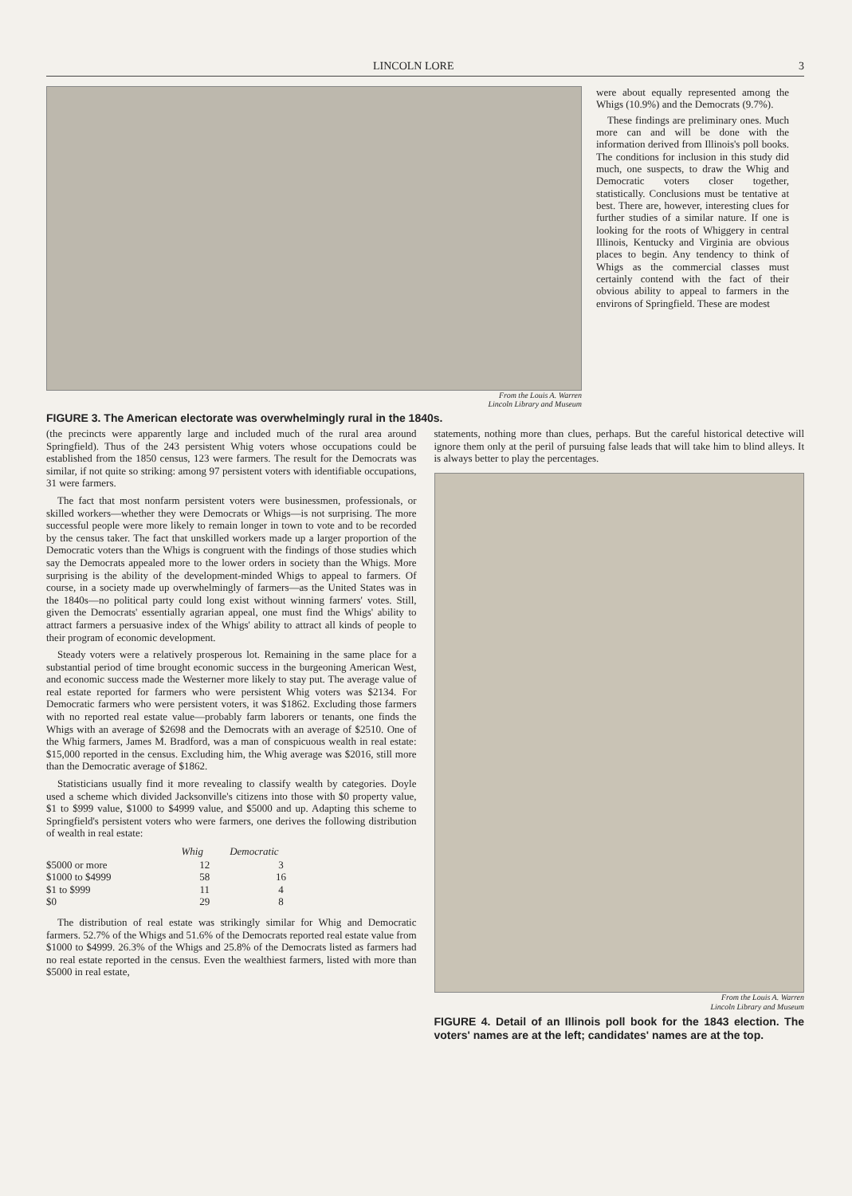LINCOLN LORE 3
From the Louis A. Warren
Lincoln Library and Museum
were about equally represented among the Whigs (10.9%) and the Democrats (9.7%).
These findings are preliminary ones. Much more can and will be done with the information derived from Illinois's poll books. The conditions for inclusion in this study did much, one suspects, to draw the Whig and Democratic voters closer together, statistically. Conclusions must be tentative at best. There are, however, interesting clues for further studies of a similar nature. If one is looking for the roots of Whiggery in central Illinois, Kentucky and Virginia are obvious places to begin. Any tendency to think of Whigs as the commercial classes must certainly contend with the fact of their obvious ability to appeal to farmers in the environs of Springfield. These are modest
FIGURE 3. The American electorate was overwhelmingly rural in the 1840s.
(the precincts were apparently large and included much of the rural area around Springfield). Thus of the 243 persistent Whig voters whose occupations could be established from the 1850 census, 123 were farmers. The result for the Democrats was similar, if not quite so striking: among 97 persistent voters with identifiable occupations, 31 were farmers.
The fact that most nonfarm persistent voters were businessmen, professionals, or skilled workers—whether they were Democrats or Whigs—is not surprising. The more successful people were more likely to remain longer in town to vote and to be recorded by the census taker. The fact that unskilled workers made up a larger proportion of the Democratic voters than the Whigs is congruent with the findings of those studies which say the Democrats appealed more to the lower orders in society than the Whigs. More surprising is the ability of the development-minded Whigs to appeal to farmers. Of course, in a society made up overwhelmingly of farmers—as the United States was in the 1840s—no political party could long exist without winning farmers' votes. Still, given the Democrats' essentially agrarian appeal, one must find the Whigs' ability to attract farmers a persuasive index of the Whigs' ability to attract all kinds of people to their program of economic development.
Steady voters were a relatively prosperous lot. Remaining in the same place for a substantial period of time brought economic success in the burgeoning American West, and economic success made the Westerner more likely to stay put. The average value of real estate reported for farmers who were persistent Whig voters was $2134. For Democratic farmers who were persistent voters, it was $1862. Excluding those farmers with no reported real estate value—probably farm laborers or tenants, one finds the Whigs with an average of $2698 and the Democrats with an average of $2510. One of the Whig farmers, James M. Bradford, was a man of conspicuous wealth in real estate: $15,000 reported in the census. Excluding him, the Whig average was $2016, still more than the Democratic average of $1862.
Statisticians usually find it more revealing to classify wealth by categories. Doyle used a scheme which divided Jacksonville's citizens into those with $0 property value, $1 to $999 value, $1000 to $4999 value, and $5000 and up. Adapting this scheme to Springfield's persistent voters who were farmers, one derives the following distribution of wealth in real estate:
| | Whig | Democratic |
| --- | --- | --- |
| $5000 or more | 12 | 3 |
| $1000 to $4999 | 58 | 16 |
| $1 to $999 | 11 | 4 |
| $0 | 29 | 8 |
The distribution of real estate was strikingly similar for Whig and Democratic farmers. 52.7% of the Whigs and 51.6% of the Democrats reported real estate value from $1000 to $4999. 26.3% of the Whigs and 25.8% of the Democrats listed as farmers had no real estate reported in the census. Even the wealthiest farmers, listed with more than $5000 in real estate,
statements, nothing more than clues, perhaps. But the careful historical detective will ignore them only at the peril of pursuing false leads that will take him to blind alleys. It is always better to play the percentages.
From the Louis A. Warren
Lincoln Library and Museum
FIGURE 4. Detail of an Illinois poll book for the 1843 election. The voters' names are at the left; candidates' names are at the top.